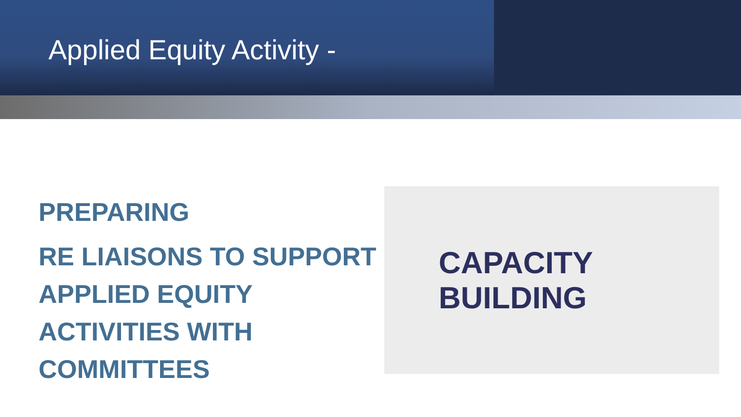Applied Equity Activity -
PREPARING
RE LIAISONS TO SUPPORT APPLIED EQUITY ACTIVITIES WITH COMMITTEES
CAPACITY
BUILDING